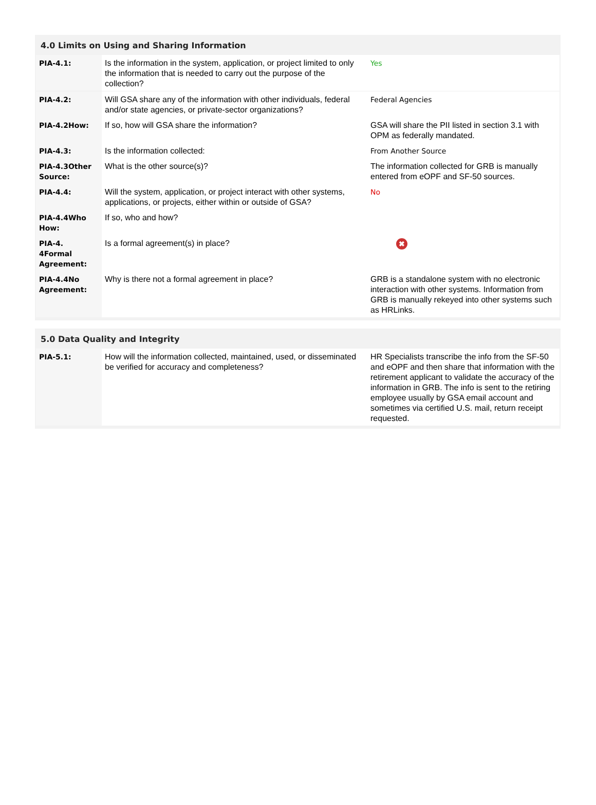4.0 Limits on Using and Sharing Information
| PIA-4.1: | Is the information in the system, application, or project limited to only the information that is needed to carry out the purpose of the collection? | Yes |
| PIA-4.2: | Will GSA share any of the information with other individuals, federal and/or state agencies, or private-sector organizations? | Federal Agencies |
| PIA-4.2How: | If so, how will GSA share the information? | GSA will share the PII listed in section 3.1 with OPM as federally mandated. |
| PIA-4.3: | Is the information collected: | From Another Source |
| PIA-4.3Other Source: | What is the other source(s)? | The information collected for GRB is manually entered from eOPF and SF-50 sources. |
| PIA-4.4: | Will the system, application, or project interact with other systems, applications, or projects, either within or outside of GSA? | No |
| PIA-4.4Who How: | If so, who and how? | |
| PIA-4. 4Formal Agreement: | Is a formal agreement(s) in place? | ✖ |
| PIA-4.4No Agreement: | Why is there not a formal agreement in place? | GRB is a standalone system with no electronic interaction with other systems. Information from GRB is manually rekeyed into other systems such as HRLinks. |
5.0 Data Quality and Integrity
| PIA-5.1: | How will the information collected, maintained, used, or disseminated be verified for accuracy and completeness? | HR Specialists transcribe the info from the SF-50 and eOPF and then share that information with the retirement applicant to validate the accuracy of the information in GRB. The info is sent to the retiring employee usually by GSA email account and sometimes via certified U.S. mail, return receipt requested. |